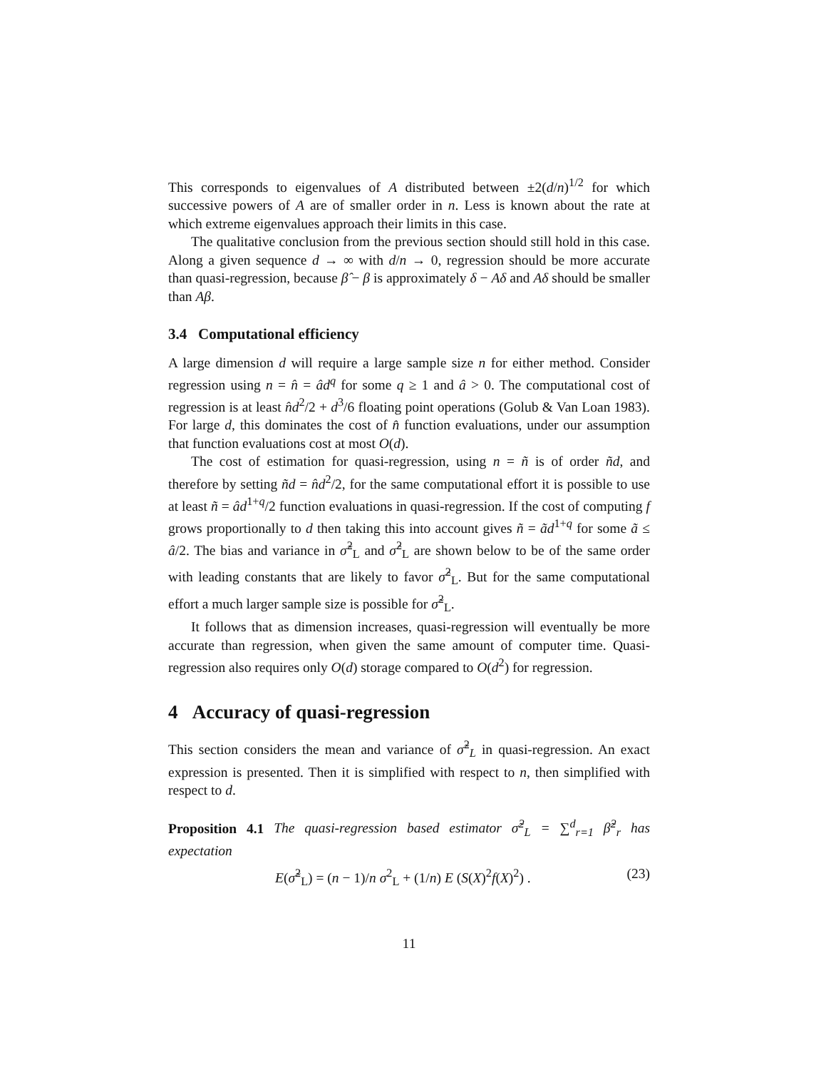This corresponds to eigenvalues of A distributed between ±2(d/n)<sup>1/2</sup> for which successive powers of A are of smaller order in n. Less is known about the rate at which extreme eigenvalues approach their limits in this case.
The qualitative conclusion from the previous section should still hold in this case. Along a given sequence d → ∞ with d/n → 0, regression should be more accurate than quasi-regression, because β̂ − β is approximately δ − Aδ and Aδ should be smaller than Aβ.
3.4 Computational efficiency
A large dimension d will require a large sample size n for either method. Consider regression using n = n̂ = âd<sup>q</sup> for some q ≥ 1 and â > 0. The computational cost of regression is at least n̂d<sup>2</sup>/2 + d<sup>3</sup>/6 floating point operations (Golub & Van Loan 1983). For large d, this dominates the cost of n̂ function evaluations, under our assumption that function evaluations cost at most O(d).
The cost of estimation for quasi-regression, using n = ñ is of order ñd, and therefore by setting ñd = n̂d<sup>2</sup>/2, for the same computational effort it is possible to use at least ñ = âd<sup>1+q</sup>/2 function evaluations in quasi-regression. If the cost of computing f grows proportionally to d then taking this into account gives ñ = ãd<sup>1+q</sup> for some ã ≤ â/2. The bias and variance in σ̃<sup>2</sup><sub>L</sub> and σ̂<sup>2</sup><sub>L</sub> are shown below to be of the same order with leading constants that are likely to favor σ̂<sup>2</sup><sub>L</sub>. But for the same computational effort a much larger sample size is possible for σ̃<sup>2</sup><sub>L</sub>.
It follows that as dimension increases, quasi-regression will eventually be more accurate than regression, when given the same amount of computer time. Quasi-regression also requires only O(d) storage compared to O(d<sup>2</sup>) for regression.
4 Accuracy of quasi-regression
This section considers the mean and variance of σ̃<sup>2</sup><sub>L</sub> in quasi-regression. An exact expression is presented. Then it is simplified with respect to n, then simplified with respect to d.
Proposition 4.1 The quasi-regression based estimator σ̃<sup>2</sup><sub>L</sub> = ∑<sup>d</sup><sub>r=1</sub> β̃<sup>2</sup><sub>r</sub> has expectation
E(σ̃<sup>2</sup><sub>L</sub>) = (n − 1)/n σ<sup>2</sup><sub>L</sub> + (1/n) E (S(X)<sup>2</sup>f(X)<sup>2</sup>) . (23)
11